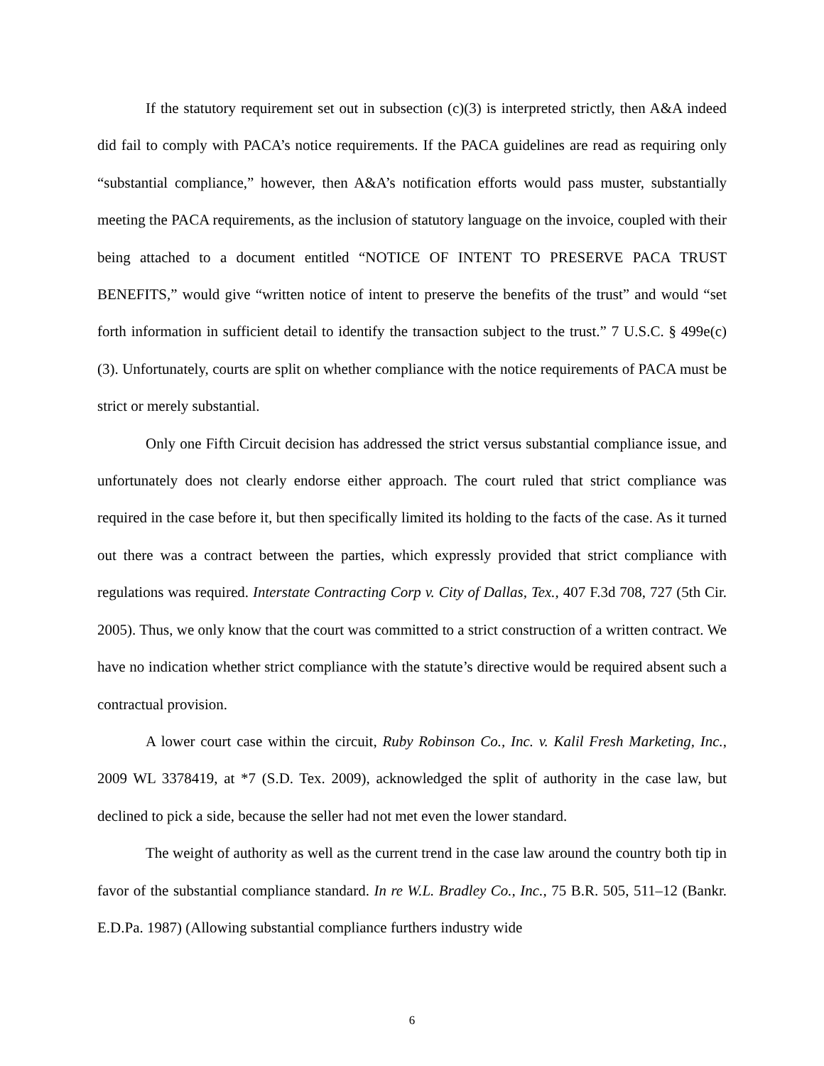If the statutory requirement set out in subsection (c)(3) is interpreted strictly, then A&A indeed did fail to comply with PACA’s notice requirements. If the PACA guidelines are read as requiring only “substantial compliance,” however, then A&A’s notification efforts would pass muster, substantially meeting the PACA requirements, as the inclusion of statutory language on the invoice, coupled with their being attached to a document entitled “NOTICE OF INTENT TO PRESERVE PACA TRUST BENEFITS,” would give “written notice of intent to preserve the benefits of the trust” and would “set forth information in sufficient detail to identify the transaction subject to the trust.” 7 U.S.C. § 499e(c)(3). Unfortunately, courts are split on whether compliance with the notice requirements of PACA must be strict or merely substantial.
Only one Fifth Circuit decision has addressed the strict versus substantial compliance issue, and unfortunately does not clearly endorse either approach. The court ruled that strict compliance was required in the case before it, but then specifically limited its holding to the facts of the case. As it turned out there was a contract between the parties, which expressly provided that strict compliance with regulations was required. Interstate Contracting Corp v. City of Dallas, Tex., 407 F.3d 708, 727 (5th Cir. 2005). Thus, we only know that the court was committed to a strict construction of a written contract. We have no indication whether strict compliance with the statute’s directive would be required absent such a contractual provision.
A lower court case within the circuit, Ruby Robinson Co., Inc. v. Kalil Fresh Marketing, Inc., 2009 WL 3378419, at *7 (S.D. Tex. 2009), acknowledged the split of authority in the case law, but declined to pick a side, because the seller had not met even the lower standard.
The weight of authority as well as the current trend in the case law around the country both tip in favor of the substantial compliance standard. In re W.L. Bradley Co., Inc., 75 B.R. 505, 511–12 (Bankr. E.D.Pa. 1987) (Allowing substantial compliance furthers industry wide
6